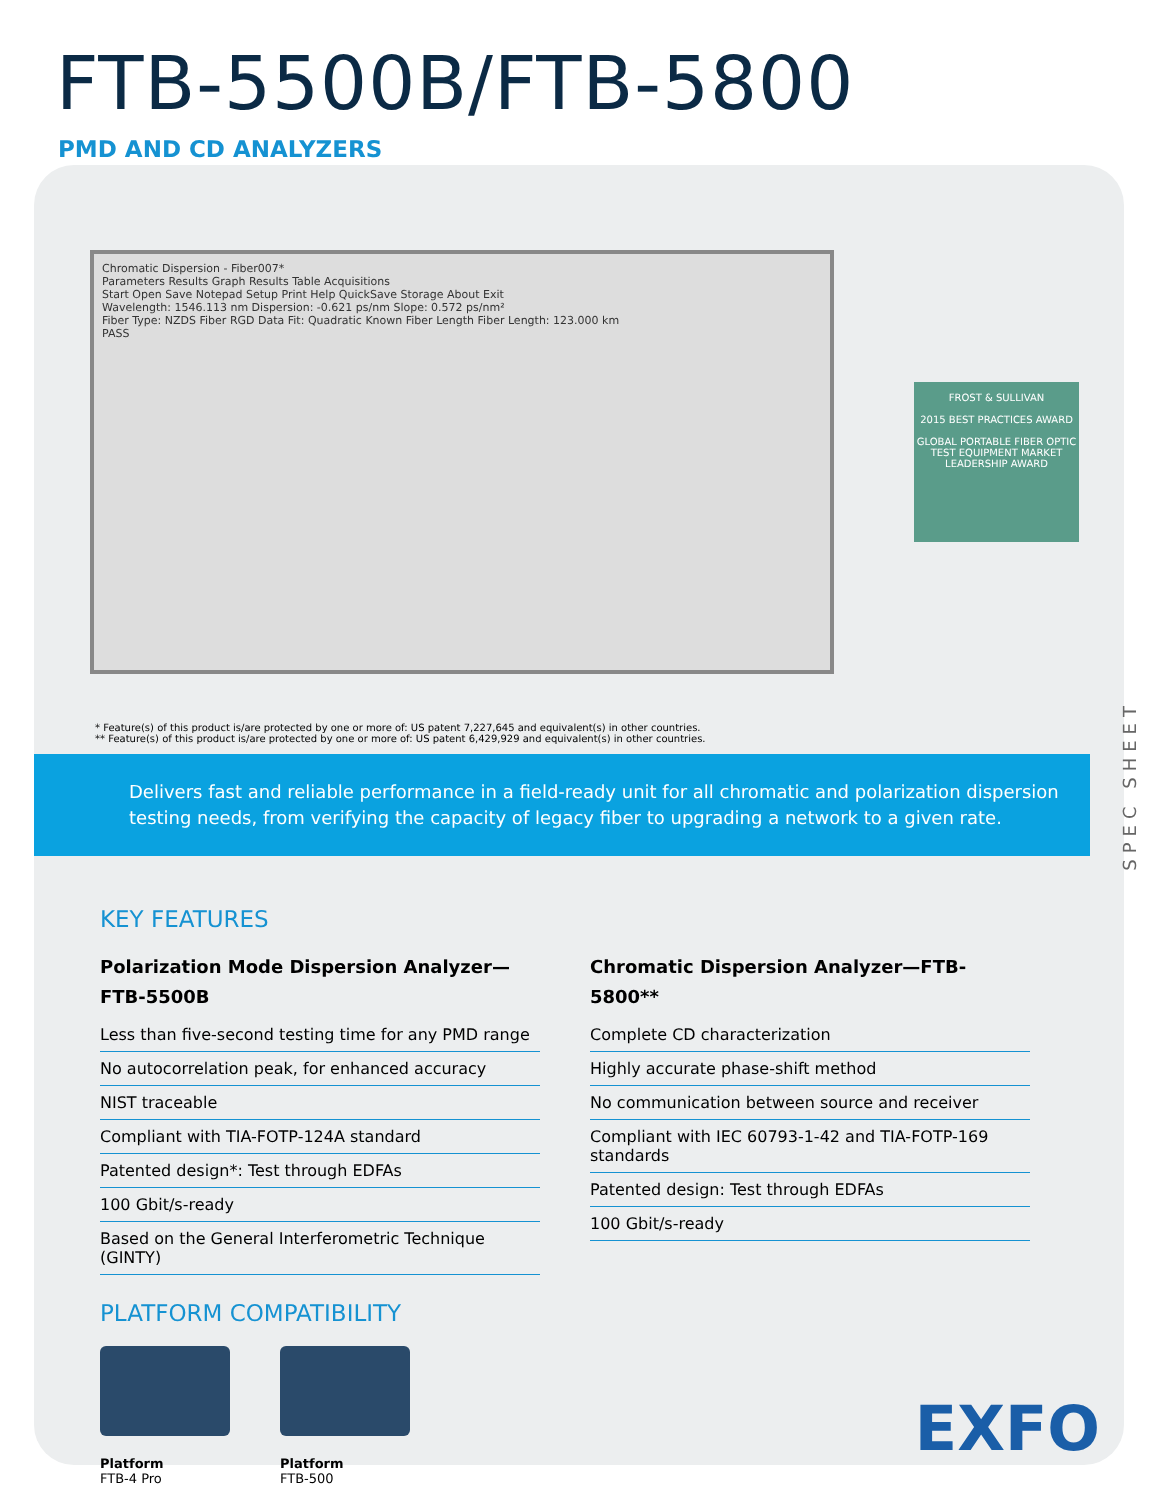FTB-5500B/FTB-5800
PMD AND CD ANALYZERS
Chromatic Dispersion - Fiber007*
Parameters Results Graph Results Table Acquisitions
Start Open Save Notepad Setup Print Help QuickSave Storage About Exit
Wavelength: 1546.113 nm Dispersion: -0.621 ps/nm Slope: 0.572 ps/nm²
Fiber Type: NZDS Fiber RGD Data Fit: Quadratic Known Fiber Length Fiber Length: 123.000 km
PASS
FROST & SULLIVAN
2015 BEST PRACTICES AWARD
GLOBAL PORTABLE FIBER OPTIC TEST EQUIPMENT MARKET LEADERSHIP AWARD
* Feature(s) of this product is/are protected by one or more of: US patent 7,227,645 and equivalent(s) in other countries.
** Feature(s) of this product is/are protected by one or more of: US patent 6,429,929 and equivalent(s) in other countries.
Delivers fast and reliable performance in a field-ready unit for all chromatic and polarization dispersion
testing needs, from verifying the capacity of legacy fiber to upgrading a network to a given rate.
KEY FEATURES
Polarization Mode Dispersion Analyzer—
FTB-5500B
Less than five-second testing time for any PMD range
No autocorrelation peak, for enhanced accuracy
NIST traceable
Compliant with TIA-FOTP-124A standard
Patented design*: Test through EDFAs
100 Gbit/s-ready
Based on the General Interferometric Technique (GINTY)
Chromatic Dispersion Analyzer—FTB-5800**
Complete CD characterization
Highly accurate phase-shift method
No communication between source and receiver
Compliant with IEC 60793-1-42 and TIA-FOTP-169 standards
Patented design: Test through EDFAs
100 Gbit/s-ready
PLATFORM COMPATIBILITY
Platform
FTB-4 Pro
Platform
FTB-500
SPEC SHEET
EXFO